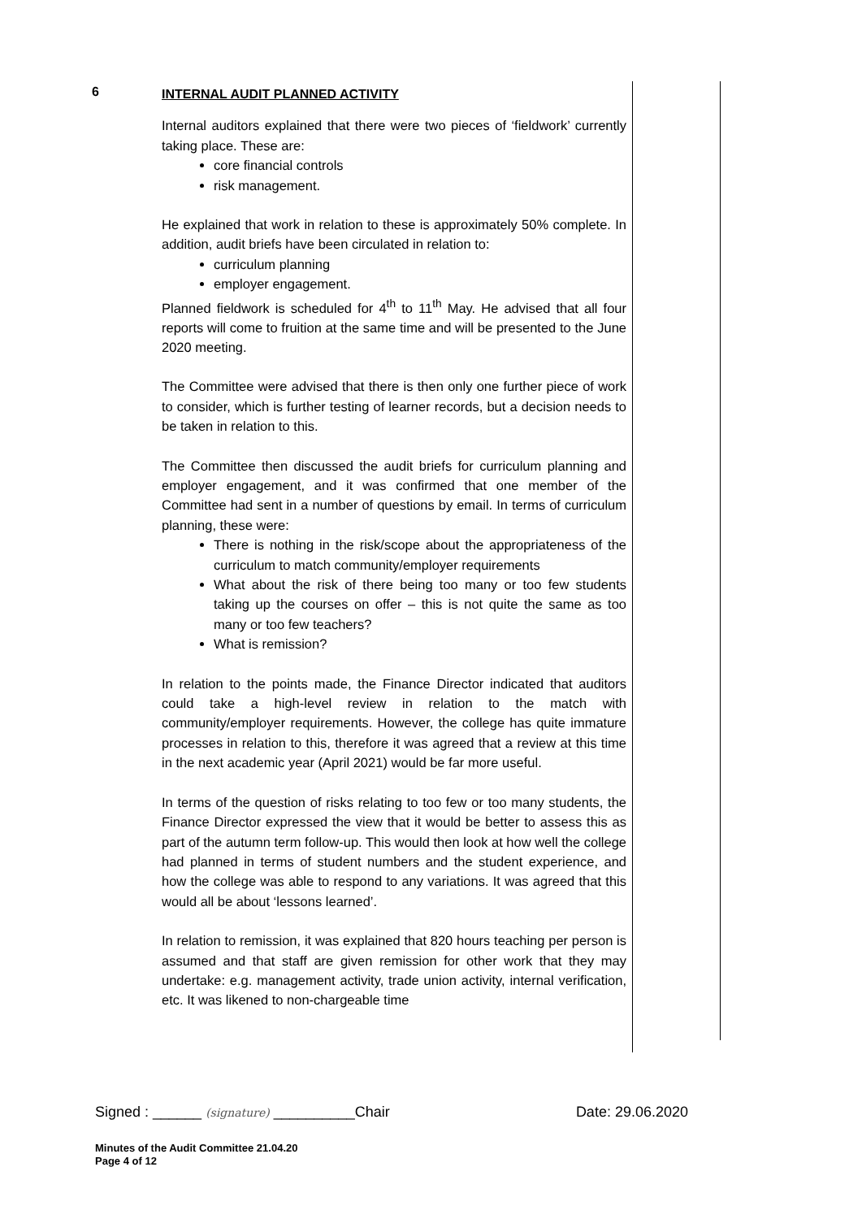6
INTERNAL AUDIT PLANNED ACTIVITY
Internal auditors explained that there were two pieces of ‘fieldwork’ currently taking place. These are:
core financial controls
risk management.
He explained that work in relation to these is approximately 50% complete. In addition, audit briefs have been circulated in relation to:
curriculum planning
employer engagement.
Planned fieldwork is scheduled for 4<sup>th</sup> to 11<sup>th</sup> May. He advised that all four reports will come to fruition at the same time and will be presented to the June 2020 meeting.
The Committee were advised that there is then only one further piece of work to consider, which is further testing of learner records, but a decision needs to be taken in relation to this.
The Committee then discussed the audit briefs for curriculum planning and employer engagement, and it was confirmed that one member of the Committee had sent in a number of questions by email. In terms of curriculum planning, these were:
There is nothing in the risk/scope about the appropriateness of the curriculum to match community/employer requirements
What about the risk of there being too many or too few students taking up the courses on offer – this is not quite the same as too many or too few teachers?
What is remission?
In relation to the points made, the Finance Director indicated that auditors could take a high-level review in relation to the match with community/employer requirements. However, the college has quite immature processes in relation to this, therefore it was agreed that a review at this time in the next academic year (April 2021) would be far more useful.
In terms of the question of risks relating to too few or too many students, the Finance Director expressed the view that it would be better to assess this as part of the autumn term follow-up. This would then look at how well the college had planned in terms of student numbers and the student experience, and how the college was able to respond to any variations. It was agreed that this would all be about ‘lessons learned’.
In relation to remission, it was explained that 820 hours teaching per person is assumed and that staff are given remission for other work that they may undertake: e.g. management activity, trade union activity, internal verification, etc. It was likened to non-chargeable time
Signed : ______ (signature) __________Chair Date: 29.06.2020
Minutes of the Audit Committee 21.04.20
Page 4 of 12